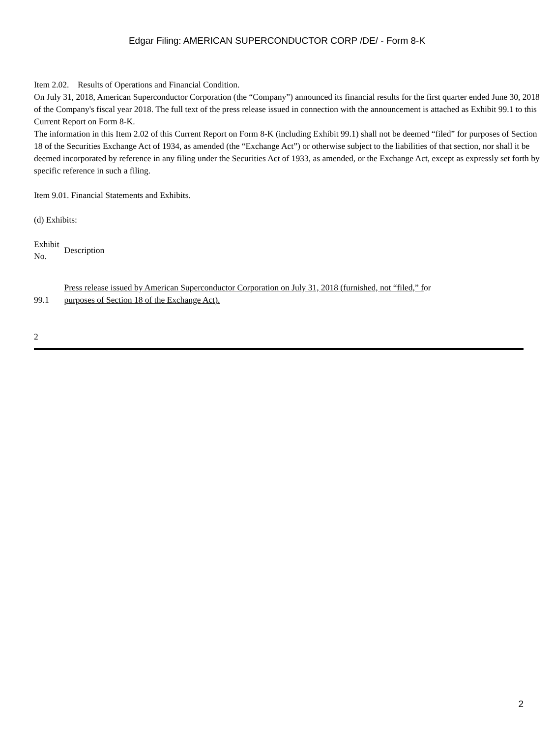Edgar Filing: AMERICAN SUPERCONDUCTOR CORP /DE/ - Form 8-K
Item 2.02. Results of Operations and Financial Condition.
On July 31, 2018, American Superconductor Corporation (the “Company”) announced its financial results for the first quarter ended June 30, 2018 of the Company's fiscal year 2018. The full text of the press release issued in connection with the announcement is attached as Exhibit 99.1 to this Current Report on Form 8-K.
The information in this Item 2.02 of this Current Report on Form 8-K (including Exhibit 99.1) shall not be deemed “filed” for purposes of Section 18 of the Securities Exchange Act of 1934, as amended (the “Exchange Act”) or otherwise subject to the liabilities of that section, nor shall it be deemed incorporated by reference in any filing under the Securities Act of 1933, as amended, or the Exchange Act, except as expressly set forth by specific reference in such a filing.
Item 9.01. Financial Statements and Exhibits.
(d) Exhibits:
| Exhibit No. | Description |
| 99.1 | Press release issued by American Superconductor Corporation on July 31, 2018 (furnished, not “filed,” f or purposes of Section 18 of the Exchange Act). |
2
2